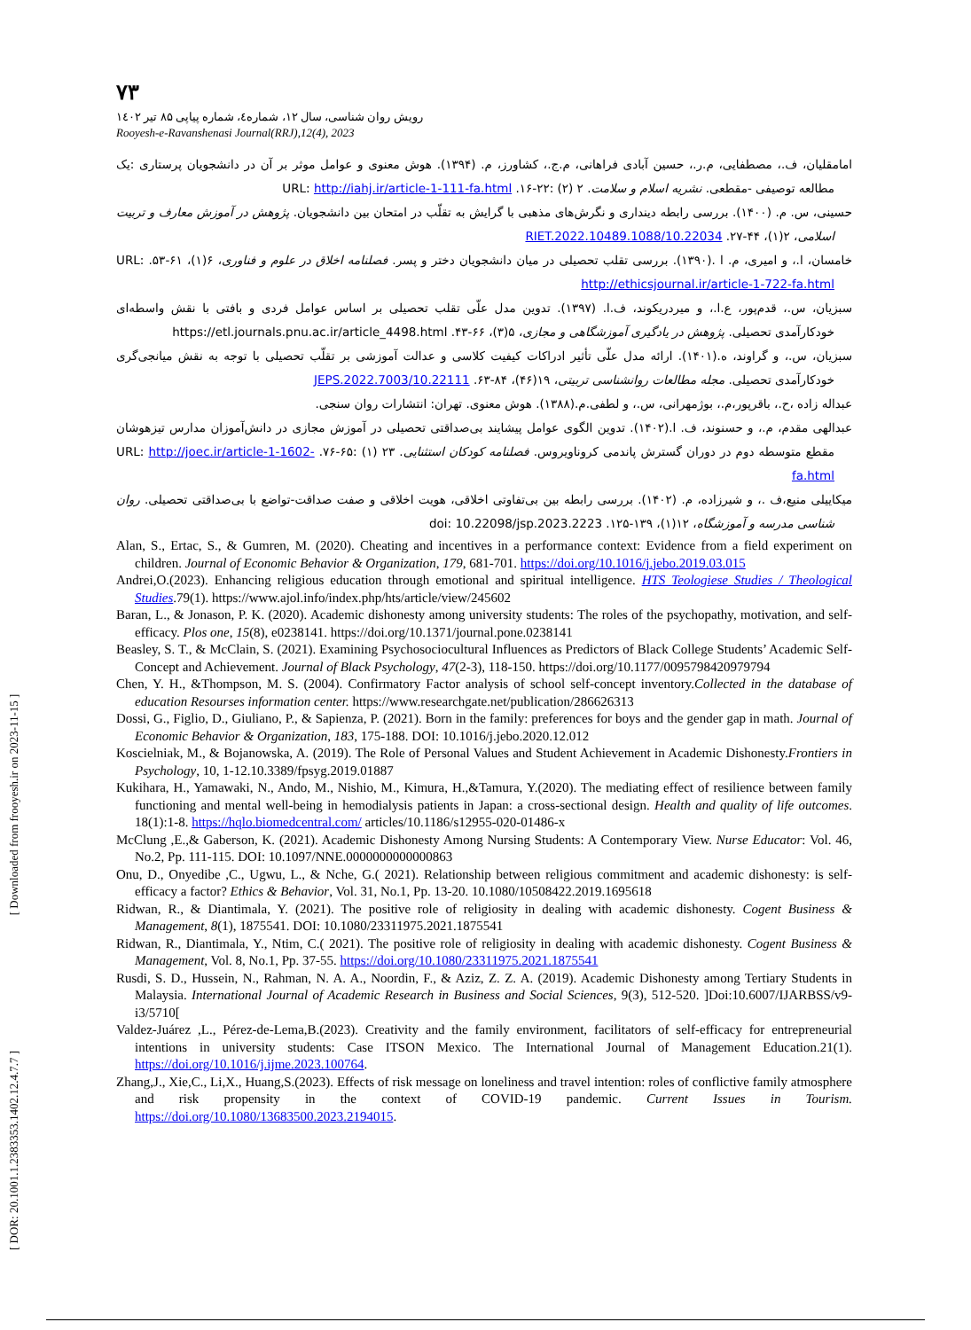[ DOR: 20.1001.1.2383353.1402.12.4.7.7 ] [ Downloaded from frooyesh.ir on 2023-11-15 ]
۷۳
رویش روان شناسی، سال ۱۲، شماره٤، شماره پیاپی ۸۵ تیر ۱٤۰۲
Rooyesh-e-Ravanshenasi Journal(RRJ),12(4), 2023
امامقلیان، ف.، مصطفایی، م.ر.، حسین آبادی فراهانی، م.ج.، کشاورز، م. (۱۳۹۴). هوش معنوی و عوامل موثر بر آن در دانشجویان پرستاری :یک مطالعه توصیفی -مقطعی. نشریه اسلام و سلامت. ۲ (۲) :۲۲-۱۶. URL: http://iahj.ir/article-1-111-fa.html
حسینی، س. م. (۱۴۰۰). بررسی رابطه دینداری و نگرش‌های مذهبی با گرایش به تقلّب در امتحان بین دانشجویان. پژوهش در آموزش معارف و تربیت اسلامی، ۲(۱)، ۴۴-۲۷. 10.22034/RIET.2022.10489.1088
خامسان، ا.، و امیری، م. ا .(۱۳۹۰). بررسی تقلب تحصیلی در میان دانشجویان دختر و پسر. فصلنامه اخلاق در علوم و فناوری، ۶(۱)، ۶۱-۵۳. URL: http://ethicsjournal.ir/article-1-722-fa.html
سبزیان، س.، قدم‌پور، ع.ا.، و میردریکوند، ف.ا. (۱۳۹۷). تدوین مدل علّی تقلب تحصیلی بر اساس عوامل فردی و بافتی با نقش واسطه‌ای خودکارآمدی تحصیلی. پژوهش در یادگیری آموزشگاهی و مجازی، ۵(۳)، ۶۶-۴۳. https://etl.journals.pnu.ac.ir/article_4498.html
سبزیان، س.، و گراوند، ه.(۱۴۰۱). ارائه مدل علّی تأثیر ادراکات کیفیت کلاسی و عدالت آموزشی بر تقلّب تحصیلی با توجه به نقش میانجی‌گری خودکارآمدی تحصیلی. مجله مطالعات روانشناسی تربیتی، ۱۹(۴۶)، ۸۴-۶۳. 10.22111/JEPS.2022.7003
عبداله زاده ،ح.، باقرپور،م.، بوژمهرانی، س.، و لطفی.م.(۱۳۸۸). هوش معنوی. تهران: انتشارات روان سنجی.
عبدالهی مقدم، م.، و حسنوند، ف. ا.(۱۴۰۲). تدوین الگوی عوامل پیشایند بی‌صداقتی تحصیلی در آموزش مجازی در دانش‌آموزان مدارس تیزهوشان مقطع متوسطه دوم در دوران گسترش پاندمی کروناویروس. فصلنامه کودکان استثنایی. ۲۳ (۱) :۶۵-۷۶. URL: http://joec.ir/article-1-1602-fa.html
میکاییلی منیع،ف .، و شیرزاده، م. (۱۴۰۲). بررسی رابطه بین بی‌تفاوتی اخلاقی، هویت اخلاقی و صفت صداقت-تواضع با بی‌صداقتی تحصیلی. روان شناسی مدرسه و آموزشگاه، ۱۲(۱)، ۱۳۹-۱۲۵. doi: 10.22098/jsp.2023.2223
Alan, S., Ertac, S., & Gumren, M. (2020). Cheating and incentives in a performance context: Evidence from a field experiment on children. Journal of Economic Behavior & Organization, 179, 681-701. https://doi.org/10.1016/j.jebo.2019.03.015
Andrei,O.(2023). Enhancing religious education through emotional and spiritual intelligence. HTS Teologiese Studies / Theological Studies.79(1). https://www.ajol.info/index.php/hts/article/view/245602
Baran, L., & Jonason, P. K. (2020). Academic dishonesty among university students: The roles of the psychopathy, motivation, and self-efficacy. Plos one, 15(8), e0238141. https://doi.org/10.1371/journal.pone.0238141
Beasley, S. T., & McClain, S. (2021). Examining Psychosociocultural Influences as Predictors of Black College Students’ Academic Self-Concept and Achievement. Journal of Black Psychology, 47(2-3), 118-150. https://doi.org/10.1177/0095798420979794
Chen, Y. H., &Thompson, M. S. (2004). Confirmatory Factor analysis of school self-concept inventory.Collected in the database of education Resourses information center. https://www.researchgate.net/publication/286626313
Dossi, G., Figlio, D., Giuliano, P., & Sapienza, P. (2021). Born in the family: preferences for boys and the gender gap in math. Journal of Economic Behavior & Organization, 183, 175-188. DOI: 10.1016/j.jebo.2020.12.012
Koscielniak, M., & Bojanowska, A. (2019). The Role of Personal Values and Student Achievement in Academic Dishonesty.Frontiers in Psychology, 10, 1-12.10.3389/fpsyg.2019.01887
Kukihara, H., Yamawaki, N., Ando, M., Nishio, M., Kimura, H.,&Tamura, Y.(2020). The mediating effect of resilience between family functioning and mental well-being in hemodialysis patients in Japan: a cross-sectional design. Health and quality of life outcomes. 18(1):1-8. https://hqlo.biomedcentral.com/ articles/10.1186/s12955-020-01486-x
McClung ,E.,& Gaberson, K. (2021). Academic Dishonesty Among Nursing Students: A Contemporary View. Nurse Educator: Vol. 46, No.2, Pp. 111-115. DOI: 10.1097/NNE.0000000000000863
Onu, D., Onyedibe ,C., Ugwu, L., & Nche, G.( 2021). Relationship between religious commitment and academic dishonesty: is self-efficacy a factor? Ethics & Behavior, Vol. 31, No.1, Pp. 13-20. 10.1080/10508422.2019.1695618
Ridwan, R., & Diantimala, Y. (2021). The positive role of religiosity in dealing with academic dishonesty. Cogent Business & Management, 8(1), 1875541. DOI: 10.1080/23311975.2021.1875541
Ridwan, R., Diantimala, Y., Ntim, C.( 2021). The positive role of religiosity in dealing with academic dishonesty. Cogent Business & Management, Vol. 8, No.1, Pp. 37-55. https://doi.org/10.1080/23311975.2021.1875541
Rusdi, S. D., Hussein, N., Rahman, N. A. A., Noordin, F., & Aziz, Z. Z. A. (2019). Academic Dishonesty among Tertiary Students in Malaysia. International Journal of Academic Research in Business and Social Sciences, 9(3), 512-520. ]Doi:10.6007/IJARBSS/v9-i3/5710[
Valdez-Juárez ,L., Pérez-de-Lema,B.(2023). Creativity and the family environment, facilitators of self-efficacy for entrepreneurial intentions in university students: Case ITSON Mexico. The International Journal of Management Education.21(1). https://doi.org/10.1016/j.ijme.2023.100764.
Zhang,J., Xie,C., Li,X., Huang,S.(2023). Effects of risk message on loneliness and travel intention: roles of conflictive family atmosphere and risk propensity in the context of COVID-19 pandemic. Current Issues in Tourism. https://doi.org/10.1080/13683500.2023.2194015.